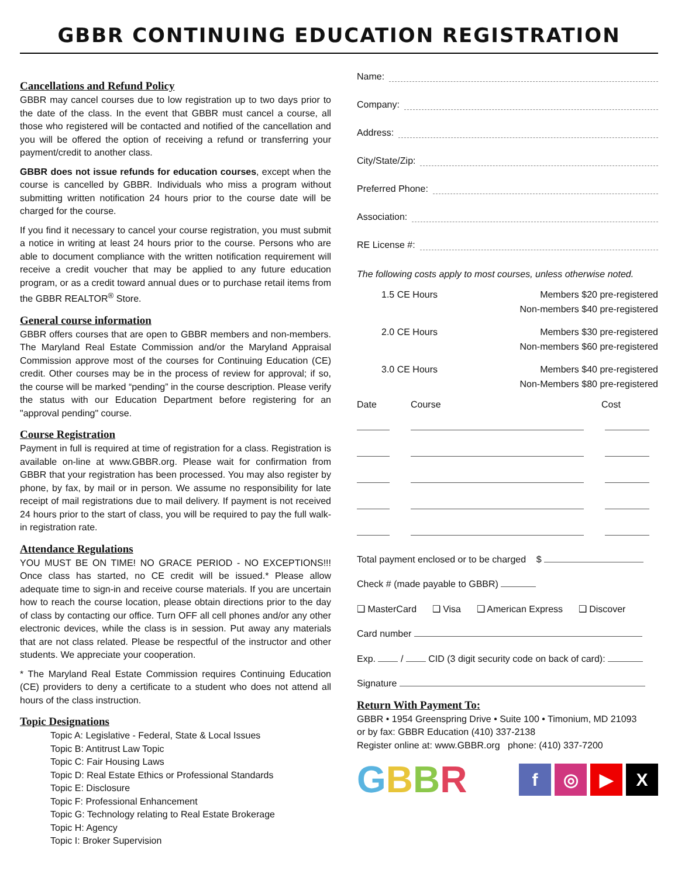GBBR CONTINUING EDUCATION REGISTRATION
Cancellations and Refund Policy
GBBR may cancel courses due to low registration up to two days prior to the date of the class. In the event that GBBR must cancel a course, all those who registered will be contacted and notified of the cancellation and you will be offered the option of receiving a refund or transferring your payment/credit to another class.
GBBR does not issue refunds for education courses, except when the course is cancelled by GBBR. Individuals who miss a program without submitting written notification 24 hours prior to the course date will be charged for the course.
If you find it necessary to cancel your course registration, you must submit a notice in writing at least 24 hours prior to the course. Persons who are able to document compliance with the written notification requirement will receive a credit voucher that may be applied to any future education program, or as a credit toward annual dues or to purchase retail items from the GBBR REALTOR<sup>®</sup> Store.
General course information
GBBR offers courses that are open to GBBR members and non-members. The Maryland Real Estate Commission and/or the Maryland Appraisal Commission approve most of the courses for Continuing Education (CE) credit. Other courses may be in the process of review for approval; if so, the course will be marked “pending” in the course description. Please verify the status with our Education Department before registering for an "approval pending" course.
Course Registration
Payment in full is required at time of registration for a class. Registration is available on-line at www.GBBR.org. Please wait for confirmation from GBBR that your registration has been processed. You may also register by phone, by fax, by mail or in person. We assume no responsibility for late receipt of mail registrations due to mail delivery. If payment is not received 24 hours prior to the start of class, you will be required to pay the full walk-in registration rate.
Attendance Regulations
YOU MUST BE ON TIME! NO GRACE PERIOD - NO EXCEPTIONS!!! Once class has started, no CE credit will be issued.* Please allow adequate time to sign-in and receive course materials. If you are uncertain how to reach the course location, please obtain directions prior to the day of class by contacting our office. Turn OFF all cell phones and/or any other electronic devices, while the class is in session. Put away any materials that are not class related. Please be respectful of the instructor and other students. We appreciate your cooperation.
* The Maryland Real Estate Commission requires Continuing Education (CE) providers to deny a certificate to a student who does not attend all hours of the class instruction.
Topic Designations
Topic A: Legislative - Federal, State & Local Issues
Topic B: Antitrust Law Topic
Topic C: Fair Housing Laws
Topic D: Real Estate Ethics or Professional Standards
Topic E: Disclosure
Topic F: Professional Enhancement
Topic G: Technology relating to Real Estate Brokerage
Topic H: Agency
Topic I: Broker Supervision
Name:
Company:
Address:
City/State/Zip:
Preferred Phone:
Association:
RE License #:
The following costs apply to most courses, unless otherwise noted.
1.5 CE Hours Members $20 pre-registered
Non-members $40 pre-registered
2.0 CE Hours Members $30 pre-registered
Non-members $60 pre-registered
3.0 CE Hours Members $40 pre-registered
Non-Members $80 pre-registered
Date Course Cost
Total payment enclosed or to be charged $
Check # (made payable to GBBR)
❑ MasterCard ❑ Visa ❑ American Express ❑ Discover
Card number
Exp. / CID (3 digit security code on back of card):
Signature
Return With Payment To:
GBBR • 1954 Greenspring Drive • Suite 100 • Timonium, MD 21093
or by fax: GBBR Education (410) 337-2138
Register online at: www.GBBR.org phone: (410) 337-7200
GBBR
f ◎ ▶ X